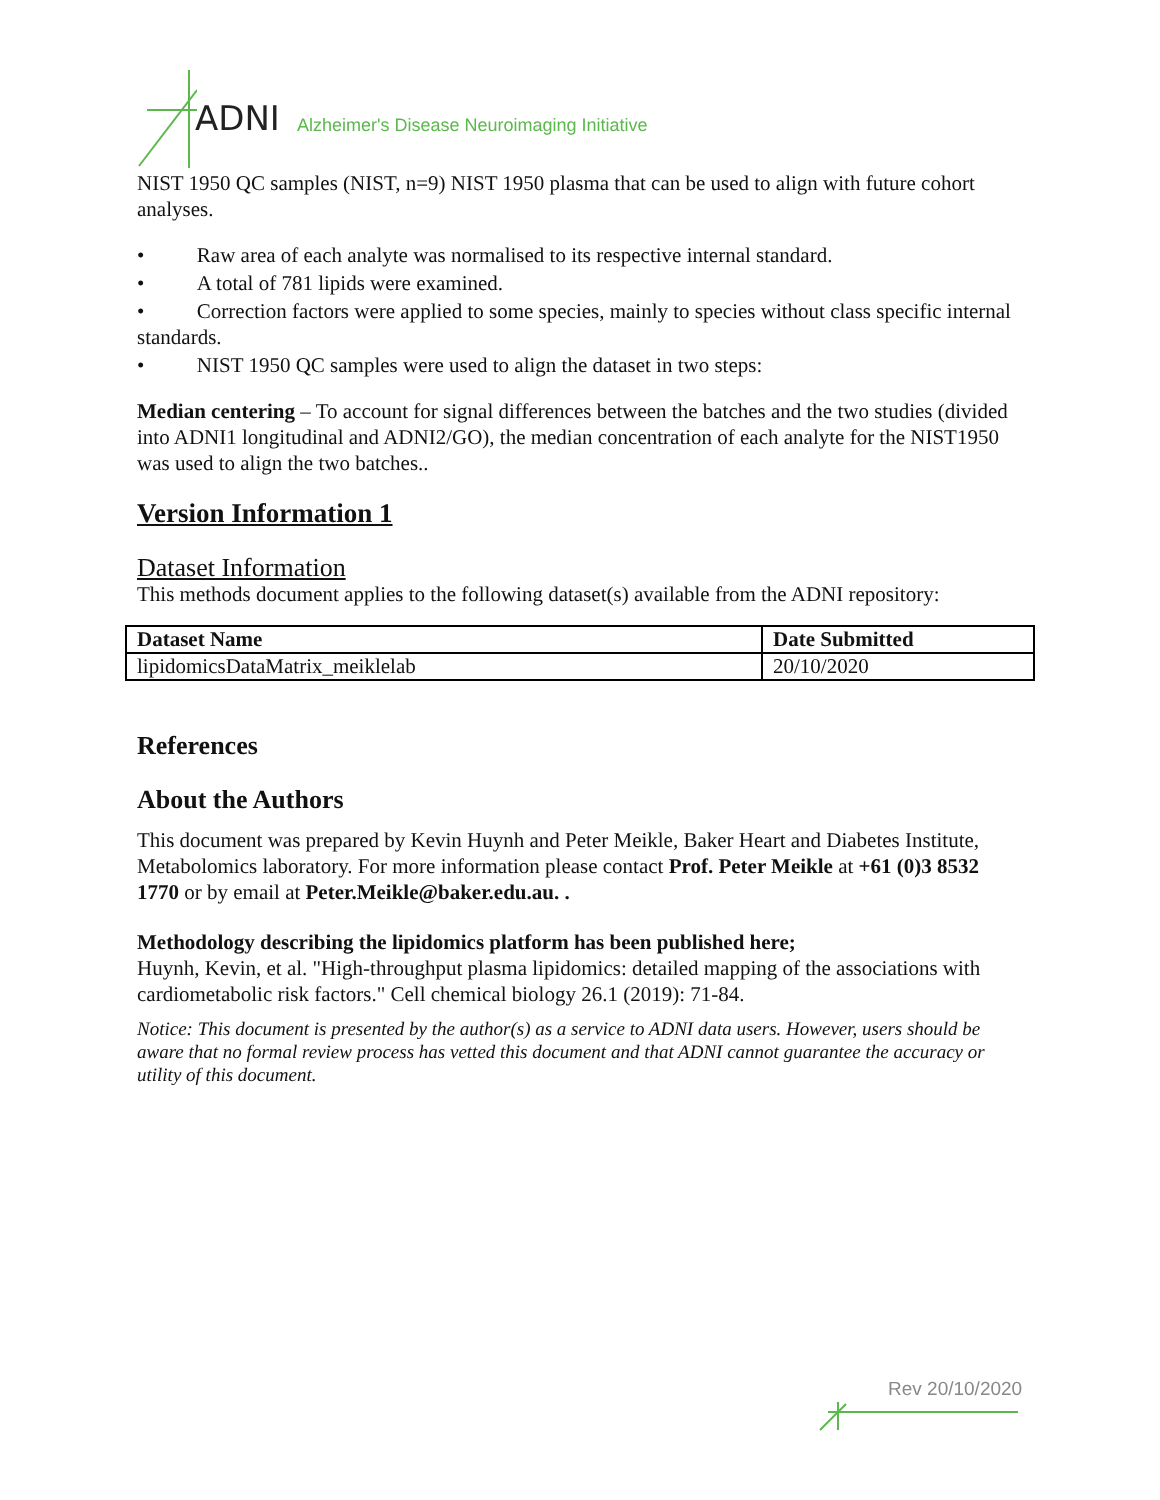ADNI Alzheimer's Disease Neuroimaging Initiative
NIST 1950 QC samples (NIST, n=9) NIST 1950 plasma that can be used to align with future cohort analyses.
• Raw area of each analyte was normalised to its respective internal standard.
• A total of 781 lipids were examined.
• Correction factors were applied to some species, mainly to species without class specific internal standards.
• NIST 1950 QC samples were used to align the dataset in two steps:
Median centering – To account for signal differences between the batches and the two studies (divided into ADNI1 longitudinal and ADNI2/GO), the median concentration of each analyte for the NIST1950 was used to align the two batches..
Version Information 1
Dataset Information
This methods document applies to the following dataset(s) available from the ADNI repository:
| Dataset Name | Date Submitted |
| --- | --- |
| lipidomicsDataMatrix_meiklelab | 20/10/2020 |
References
About the Authors
This document was prepared by Kevin Huynh and Peter Meikle, Baker Heart and Diabetes Institute, Metabolomics laboratory. For more information please contact Prof. Peter Meikle at +61 (0)3 8532 1770 or by email at Peter.Meikle@baker.edu.au. .
Methodology describing the lipidomics platform has been published here;
Huynh, Kevin, et al. "High-throughput plasma lipidomics: detailed mapping of the associations with cardiometabolic risk factors." Cell chemical biology 26.1 (2019): 71-84.
Notice: This document is presented by the author(s) as a service to ADNI data users. However, users should be aware that no formal review process has vetted this document and that ADNI cannot guarantee the accuracy or utility of this document.
Rev 20/10/2020